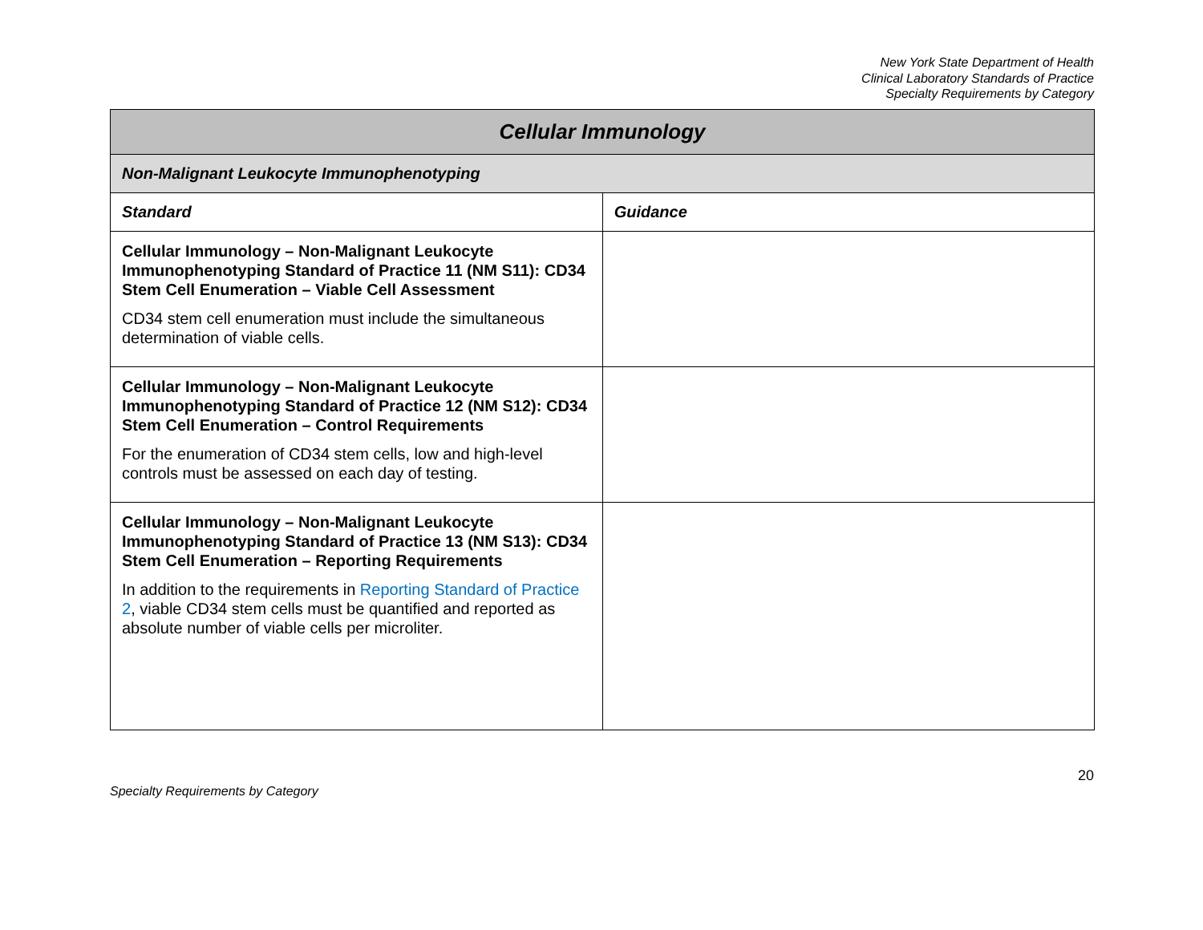New York State Department of Health
Clinical Laboratory Standards of Practice
Specialty Requirements by Category
| Cellular Immunology | |
| Non-Malignant Leukocyte Immunophenotyping | |
| Standard | Guidance |
| Cellular Immunology – Non-Malignant Leukocyte Immunophenotyping Standard of Practice 11 (NM S11): CD34 Stem Cell Enumeration – Viable Cell Assessment CD34 stem cell enumeration must include the simultaneous determination of viable cells. | |
| Cellular Immunology – Non-Malignant Leukocyte Immunophenotyping Standard of Practice 12 (NM S12): CD34 Stem Cell Enumeration – Control Requirements For the enumeration of CD34 stem cells, low and high-level controls must be assessed on each day of testing. | |
| Cellular Immunology – Non-Malignant Leukocyte Immunophenotyping Standard of Practice 13 (NM S13): CD34 Stem Cell Enumeration – Reporting Requirements In addition to the requirements in Reporting Standard of Practice 2 , viable CD34 stem cells must be quantified and reported as absolute number of viable cells per microliter. | |
20
Specialty Requirements by Category